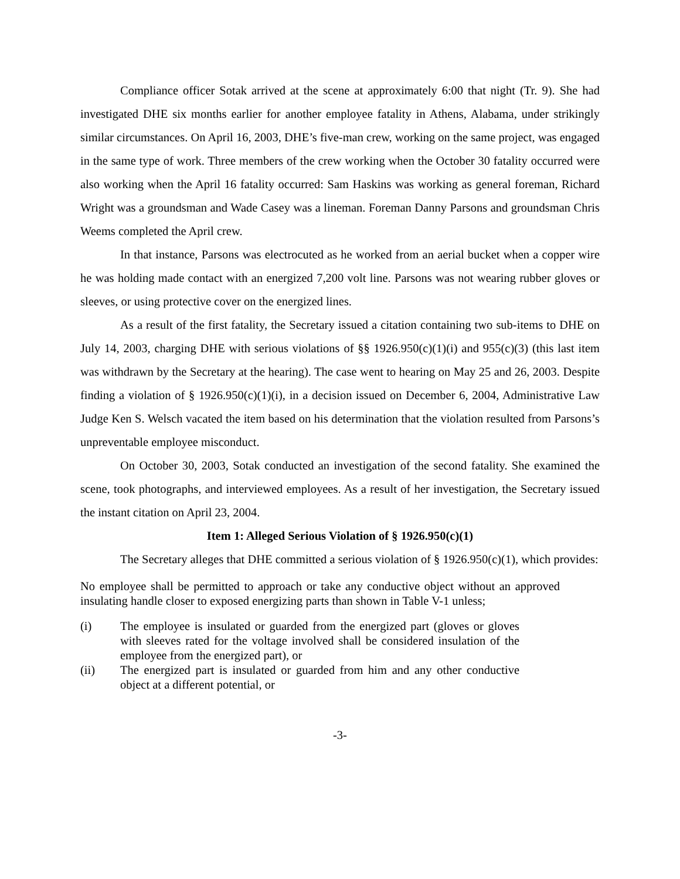Compliance officer Sotak arrived at the scene at approximately 6:00 that night (Tr. 9). She had investigated DHE six months earlier for another employee fatality in Athens, Alabama, under strikingly similar circumstances. On April 16, 2003, DHE’s five-man crew, working on the same project, was engaged in the same type of work. Three members of the crew working when the October 30 fatality occurred were also working when the April 16 fatality occurred: Sam Haskins was working as general foreman, Richard Wright was a groundsman and Wade Casey was a lineman. Foreman Danny Parsons and groundsman Chris Weems completed the April crew.
In that instance, Parsons was electrocuted as he worked from an aerial bucket when a copper wire he was holding made contact with an energized 7,200 volt line. Parsons was not wearing rubber gloves or sleeves, or using protective cover on the energized lines.
As a result of the first fatality, the Secretary issued a citation containing two sub-items to DHE on July 14, 2003, charging DHE with serious violations of §§ 1926.950(c)(1)(i) and 955(c)(3) (this last item was withdrawn by the Secretary at the hearing). The case went to hearing on May 25 and 26, 2003. Despite finding a violation of § 1926.950(c)(1)(i), in a decision issued on December 6, 2004, Administrative Law Judge Ken S. Welsch vacated the item based on his determination that the violation resulted from Parsons’s unpreventable employee misconduct.
On October 30, 2003, Sotak conducted an investigation of the second fatality. She examined the scene, took photographs, and interviewed employees. As a result of her investigation, the Secretary issued the instant citation on April 23, 2004.
Item 1: Alleged Serious Violation of § 1926.950(c)(1)
The Secretary alleges that DHE committed a serious violation of § 1926.950(c)(1), which provides:
No employee shall be permitted to approach or take any conductive object without an approved insulating handle closer to exposed energizing parts than shown in Table V-1 unless;
(i) The employee is insulated or guarded from the energized part (gloves or gloves with sleeves rated for the voltage involved shall be considered insulation of the employee from the energized part), or
(ii) The energized part is insulated or guarded from him and any other conductive object at a different potential, or
-3-